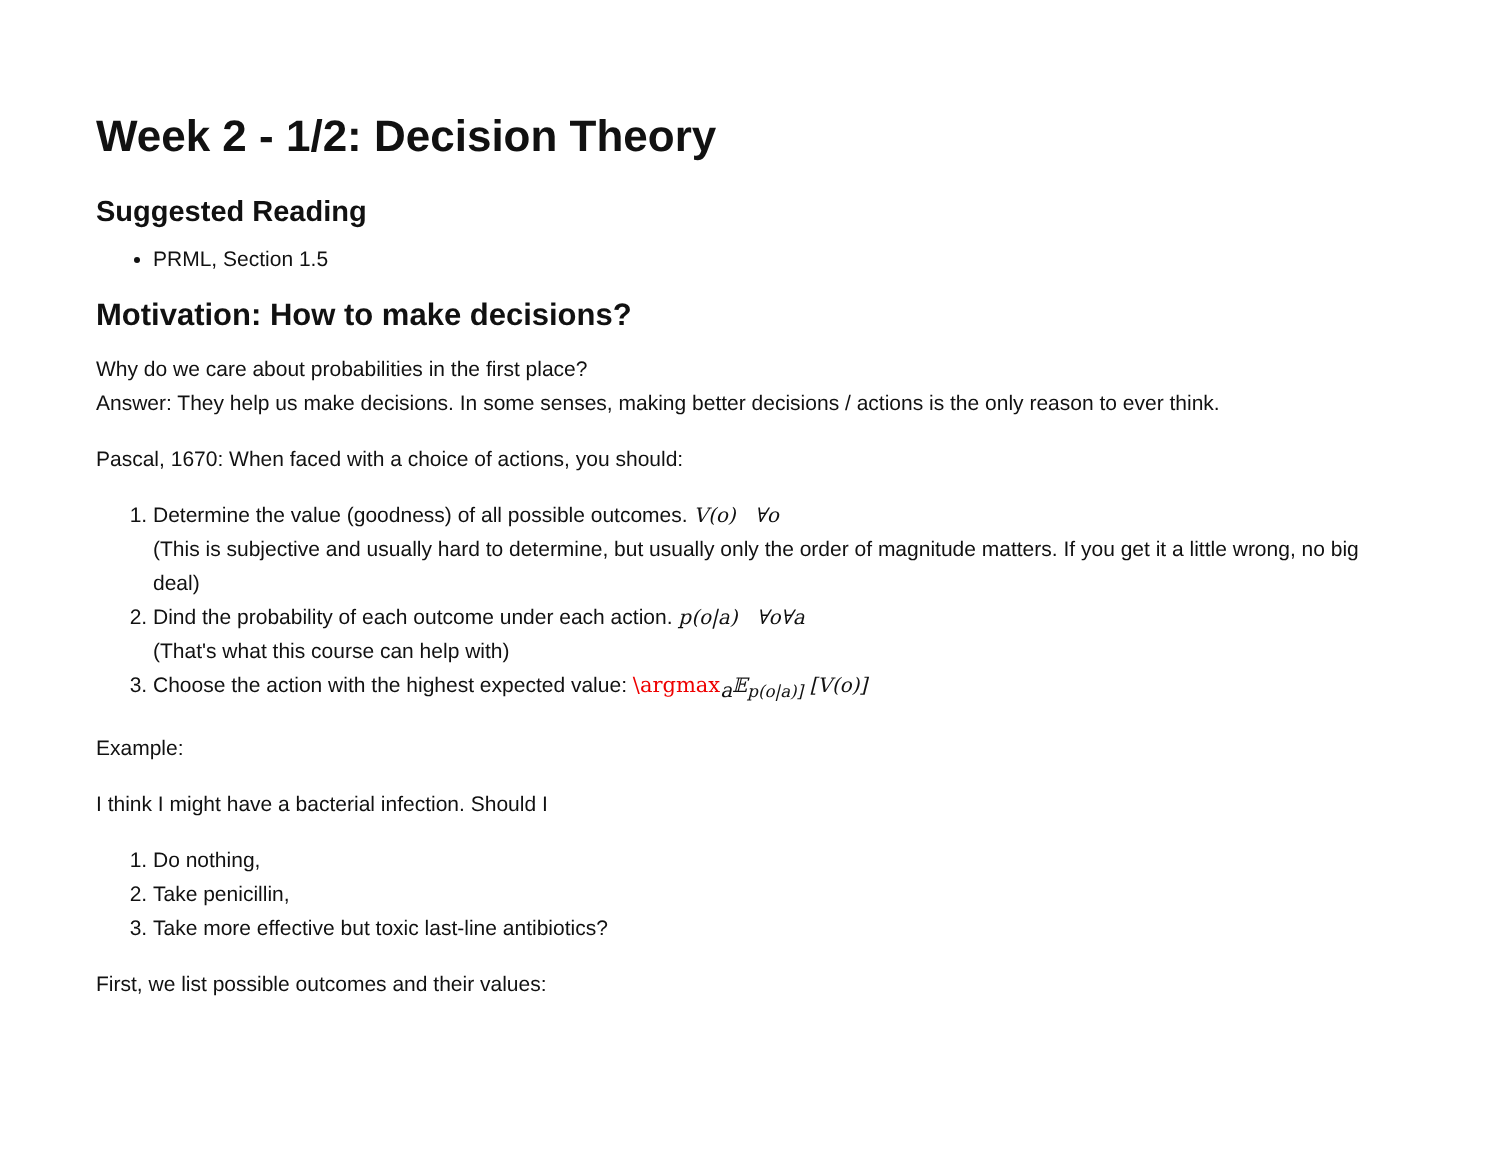Week 2 - 1/2: Decision Theory
Suggested Reading
PRML, Section 1.5
Motivation: How to make decisions?
Why do we care about probabilities in the first place?
Answer: They help us make decisions. In some senses, making better decisions / actions is the only reason to ever think.
Pascal, 1670: When faced with a choice of actions, you should:
1. Determine the value (goodness) of all possible outcomes. V(o) ∀o
(This is subjective and usually hard to determine, but usually only the order of magnitude matters. If you get it a little wrong, no big deal)
2. Dind the probability of each outcome under each action. p(o|a) ∀o∀a
(That's what this course can help with)
3. Choose the action with the highest expected value: \argmax<sub>a</sub>𝔼<sub>p(o|a)]</sub> [V(o)]
Example:
I think I might have a bacterial infection. Should I
1. Do nothing,
2. Take penicillin,
3. Take more effective but toxic last-line antibiotics?
First, we list possible outcomes and their values: